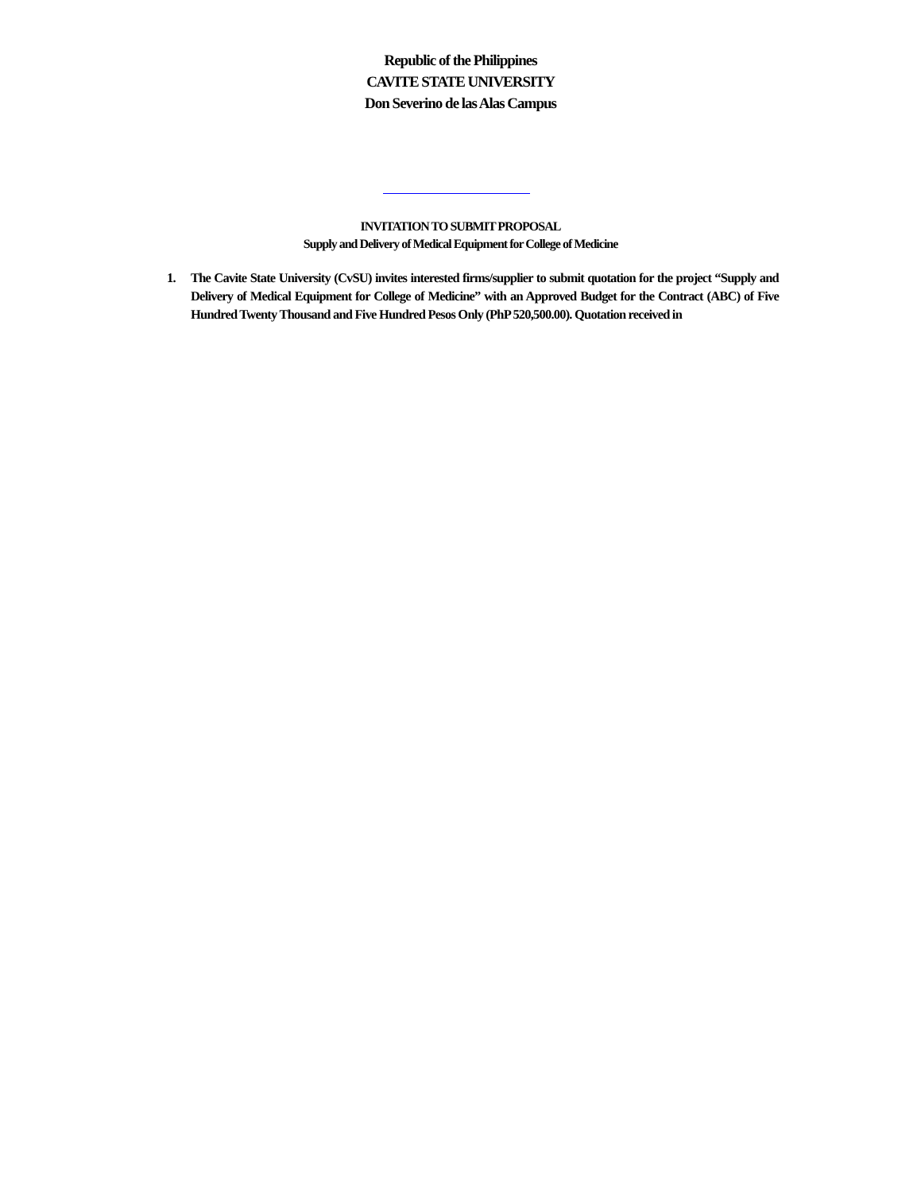Republic of the Philippines
CAVITE STATE UNIVERSITY
Don Severino de las Alas Campus
INVITATION TO SUBMIT PROPOSAL
Supply and Delivery of Medical Equipment for College of Medicine
1. The Cavite State University (CvSU) invites interested firms/supplier to submit quotation for the project “Supply and Delivery of Medical Equipment for College of Medicine” with an Approved Budget for the Contract (ABC) of Five Hundred Twenty Thousand and Five Hundred Pesos Only (PhP 520,500.00). Quotation received in